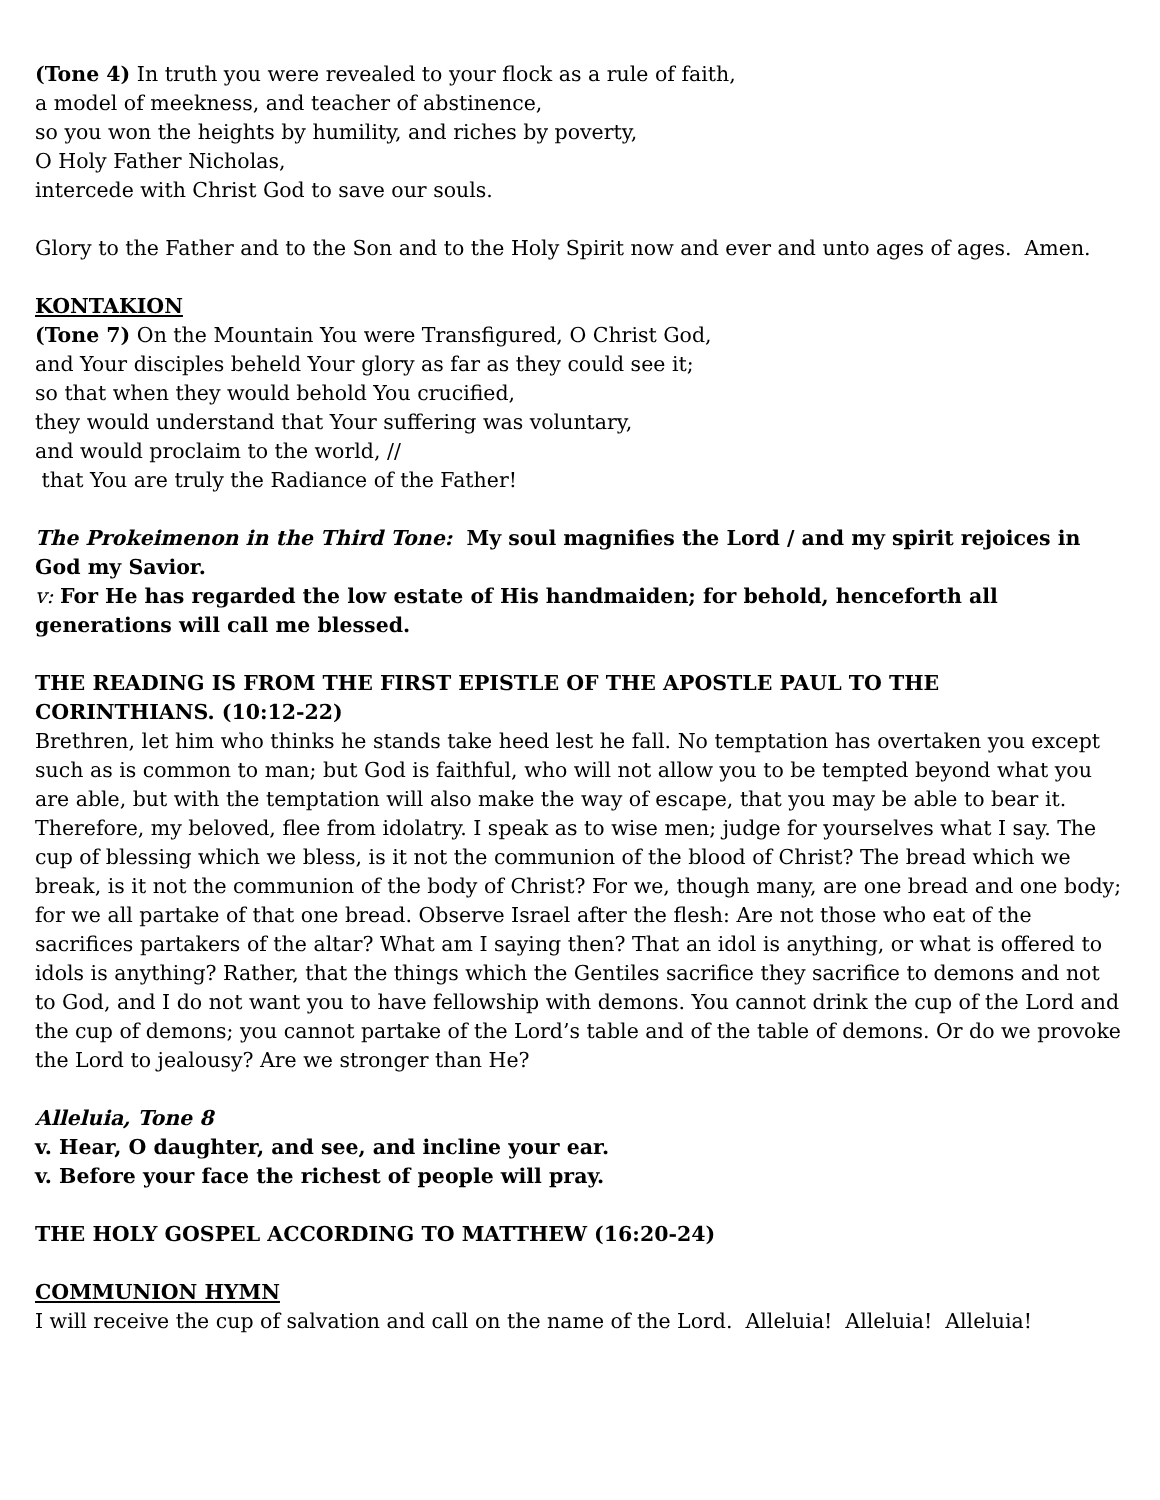(Tone 4) In truth you were revealed to your flock as a rule of faith,
a model of meekness, and teacher of abstinence,
so you won the heights by humility, and riches by poverty,
O Holy Father Nicholas,
intercede with Christ God to save our souls.
Glory to the Father and to the Son and to the Holy Spirit now and ever and unto ages of ages. Amen.
KONTAKION
(Tone 7) On the Mountain You were Transfigured, O Christ God,
and Your disciples beheld Your glory as far as they could see it;
so that when they would behold You crucified,
they would understand that Your suffering was voluntary,
and would proclaim to the world, //
that You are truly the Radiance of the Father!
The Prokeimenon in the Third Tone: My soul magnifies the Lord / and my spirit rejoices in God my Savior.
v: For He has regarded the low estate of His handmaiden; for behold, henceforth all generations will call me blessed.
THE READING IS FROM THE FIRST EPISTLE OF THE APOSTLE PAUL TO THE CORINTHIANS. (10:12-22)
Brethren, let him who thinks he stands take heed lest he fall. No temptation has overtaken you except such as is common to man; but God is faithful, who will not allow you to be tempted beyond what you are able, but with the temptation will also make the way of escape, that you may be able to bear it. Therefore, my beloved, flee from idolatry. I speak as to wise men; judge for yourselves what I say. The cup of blessing which we bless, is it not the communion of the blood of Christ? The bread which we break, is it not the communion of the body of Christ? For we, though many, are one bread and one body; for we all partake of that one bread. Observe Israel after the flesh: Are not those who eat of the sacrifices partakers of the altar? What am I saying then? That an idol is anything, or what is offered to idols is anything? Rather, that the things which the Gentiles sacrifice they sacrifice to demons and not to God, and I do not want you to have fellowship with demons. You cannot drink the cup of the Lord and the cup of demons; you cannot partake of the Lord’s table and of the table of demons. Or do we provoke the Lord to jealousy? Are we stronger than He?
Alleluia, Tone 8
v. Hear, O daughter, and see, and incline your ear.
v. Before your face the richest of people will pray.
THE HOLY GOSPEL ACCORDING TO MATTHEW (16:20-24)
COMMUNION HYMN
I will receive the cup of salvation and call on the name of the Lord. Alleluia! Alleluia! Alleluia!